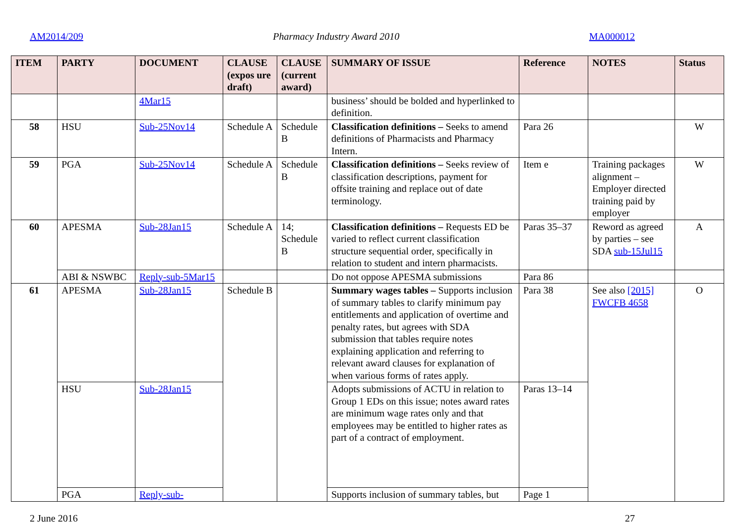AM2014/209 Pharmacy Industry Award 2010 MA000012
| ITEM | PARTY | DOCUMENT | CLAUSE (expos ure draft) | CLAUSE (current award) | SUMMARY OF ISSUE | Reference | NOTES | Status |
| --- | --- | --- | --- | --- | --- | --- | --- | --- |
| | | 4Mar15 | | | business’ should be bolded and hyperlinked to definition. | | | |
| 58 | HSU | Sub-25Nov14 | Schedule A | Schedule B | Classification definitions – Seeks to amend definitions of Pharmacists and Pharmacy Intern. | Para 26 | | W |
| 59 | PGA | Sub-25Nov14 | Schedule A | Schedule B | Classification definitions – Seeks review of classification descriptions, payment for offsite training and replace out of date terminology. | Item e | Training packages alignment – Employer directed training paid by employer | W |
| 60 | APESMA | Sub-28Jan15 | Schedule A | 14; Schedule B | Classification definitions – Requests ED be varied to reflect current classification structure sequential order, specifically in relation to student and intern pharmacists. | Paras 35–37 | Reword as agreed by parties – see SDA sub-15Jul15 | A |
| | ABI & NSWBC | Reply-sub-5Mar15 | | | Do not oppose APESMA submissions | Para 86 | | |
| 61 | APESMA | Sub-28Jan15 | Schedule B | | Summary wages tables – Supports inclusion of summary tables to clarify minimum pay entitlements and application of overtime and penalty rates, but agrees with SDA submission that tables require notes explaining application and referring to relevant award clauses for explanation of when various forms of rates apply. | Para 38 | See also [2015] FWCFB 4658 | O |
| | HSU | Sub-28Jan15 | | | Adopts submissions of ACTU in relation to Group 1 EDs on this issue; notes award rates are minimum wage rates only and that employees may be entitled to higher rates as part of a contract of employment. | Paras 13–14 | | |
| | PGA | Reply-sub- | | | Supports inclusion of summary tables, but | Page 1 | | |
2 June 2016 27